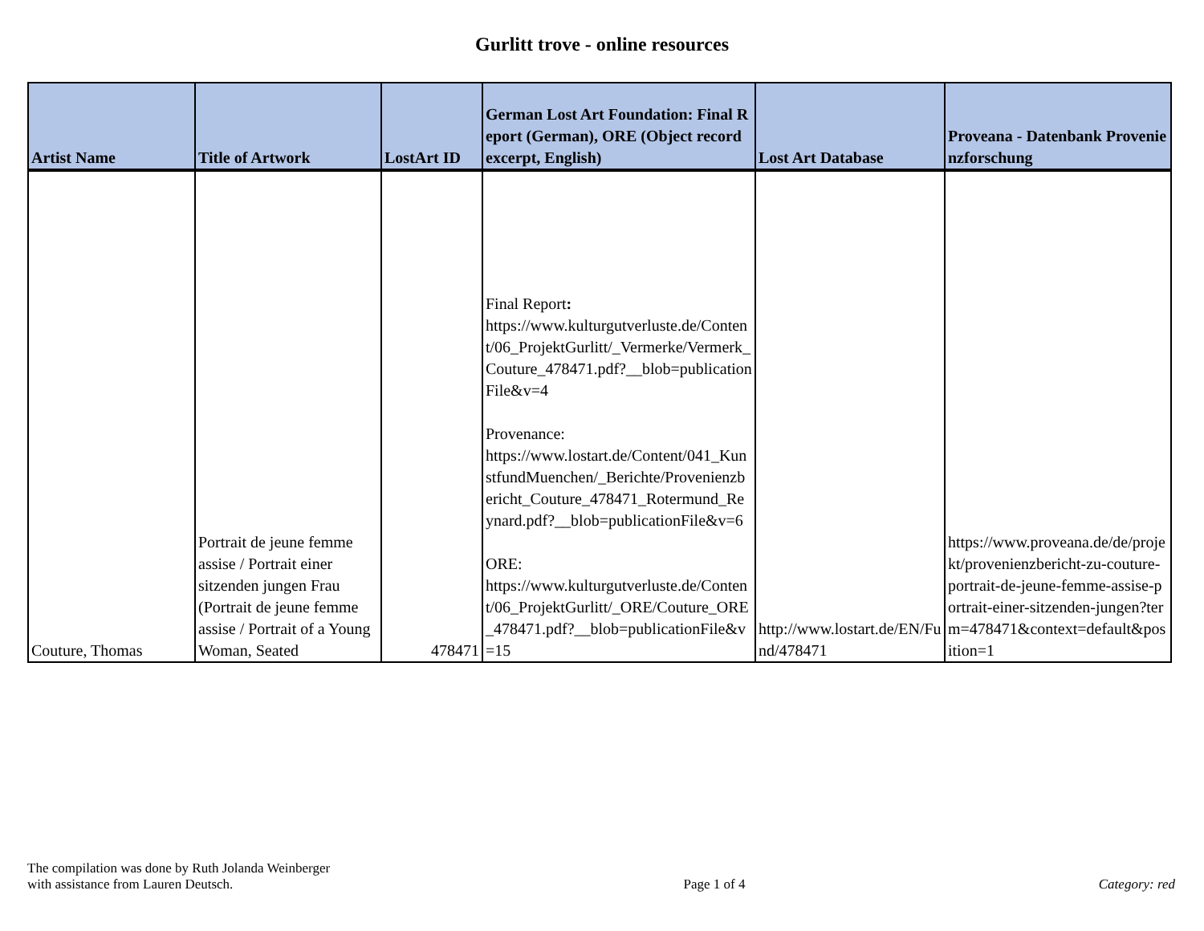Gurlitt trove - online resources
| Artist Name | Title of Artwork | LostArt ID | German Lost Art Foundation: Final Report (German), ORE (Object record excerpt, English) | Lost Art Database | Proveana - Datenbank Provenienzforschung |
| --- | --- | --- | --- | --- | --- |
| Couture, Thomas | Portrait de jeune femme assise / Portrait einer sitzenden jungen Frau (Portrait de jeune femme assise / Portrait of a Young Woman, Seated | 478471 | Final Report : https://www.kulturgutverluste.de/Content/06_ProjektGurlitt/_Vermerke/Vermerk_Couture_478471.pdf?__blob=publicationFile&v=4 Provenance: https://www.lostart.de/Content/041_KunstfundMuenchen/_Berichte/Provenienzbericht_Couture_478471_Rotermund_Reynard.pdf?__blob=publicationFile&v=6 ORE: https://www.kulturgutverluste.de/Content/06_ProjektGurlitt/_ORE/Couture_ORE_478471.pdf?__blob=publicationFile&v=15 | http://www.lostart.de/EN/Fund/478471 | https://www.proveana.de/de/projekt/provenienzbericht-zu-couture-portrait-de-jeune-femme-assise-portrait-einer-sitzenden-jungen?term=478471&context=default&position=1 |
The compilation was done by Ruth Jolanda Weinberger
with assistance from Lauren Deutsch.
Page 1 of 4
Category: red